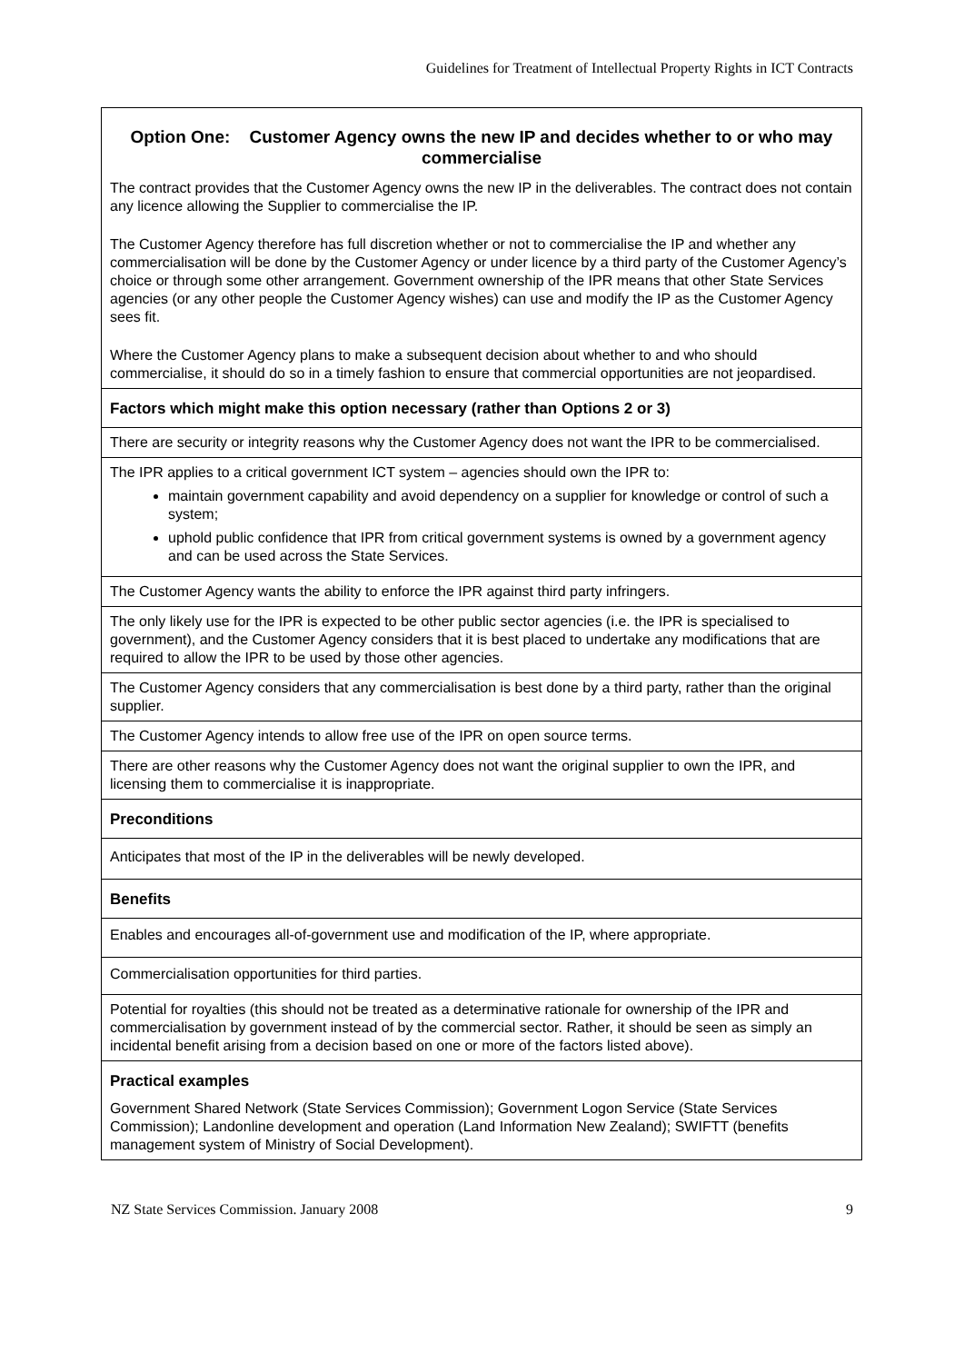Guidelines for Treatment of Intellectual Property Rights in ICT Contracts
| Option One: Customer Agency owns the new IP and decides whether to or who may commercialise The contract provides that the Customer Agency owns the new IP in the deliverables. The contract does not contain any licence allowing the Supplier to commercialise the IP. The Customer Agency therefore has full discretion whether or not to commercialise the IP and whether any commercialisation will be done by the Customer Agency or under licence by a third party of the Customer Agency’s choice or through some other arrangement. Government ownership of the IPR means that other State Services agencies (or any other people the Customer Agency wishes) can use and modify the IP as the Customer Agency sees fit. Where the Customer Agency plans to make a subsequent decision about whether to and who should commercialise, it should do so in a timely fashion to ensure that commercial opportunities are not jeopardised. |
| Factors which might make this option necessary (rather than Options 2 or 3) |
| There are security or integrity reasons why the Customer Agency does not want the IPR to be commercialised. |
| The IPR applies to a critical government ICT system – agencies should own the IPR to: maintain government capability and avoid dependency on a supplier for knowledge or control of such a system; uphold public confidence that IPR from critical government systems is owned by a government agency and can be used across the State Services. |
| The Customer Agency wants the ability to enforce the IPR against third party infringers. |
| The only likely use for the IPR is expected to be other public sector agencies (i.e. the IPR is specialised to government), and the Customer Agency considers that it is best placed to undertake any modifications that are required to allow the IPR to be used by those other agencies. |
| The Customer Agency considers that any commercialisation is best done by a third party, rather than the original supplier. |
| The Customer Agency intends to allow free use of the IPR on open source terms. |
| There are other reasons why the Customer Agency does not want the original supplier to own the IPR, and licensing them to commercialise it is inappropriate. |
| Preconditions |
| Anticipates that most of the IP in the deliverables will be newly developed. |
| Benefits |
| Enables and encourages all-of-government use and modification of the IP, where appropriate. |
| Commercialisation opportunities for third parties. |
| Potential for royalties (this should not be treated as a determinative rationale for ownership of the IPR and commercialisation by government instead of by the commercial sector. Rather, it should be seen as simply an incidental benefit arising from a decision based on one or more of the factors listed above). |
| Practical examples Government Shared Network (State Services Commission); Government Logon Service (State Services Commission); Landonline development and operation (Land Information New Zealand); SWIFTT (benefits management system of Ministry of Social Development). |
NZ State Services Commission. January 2008 9